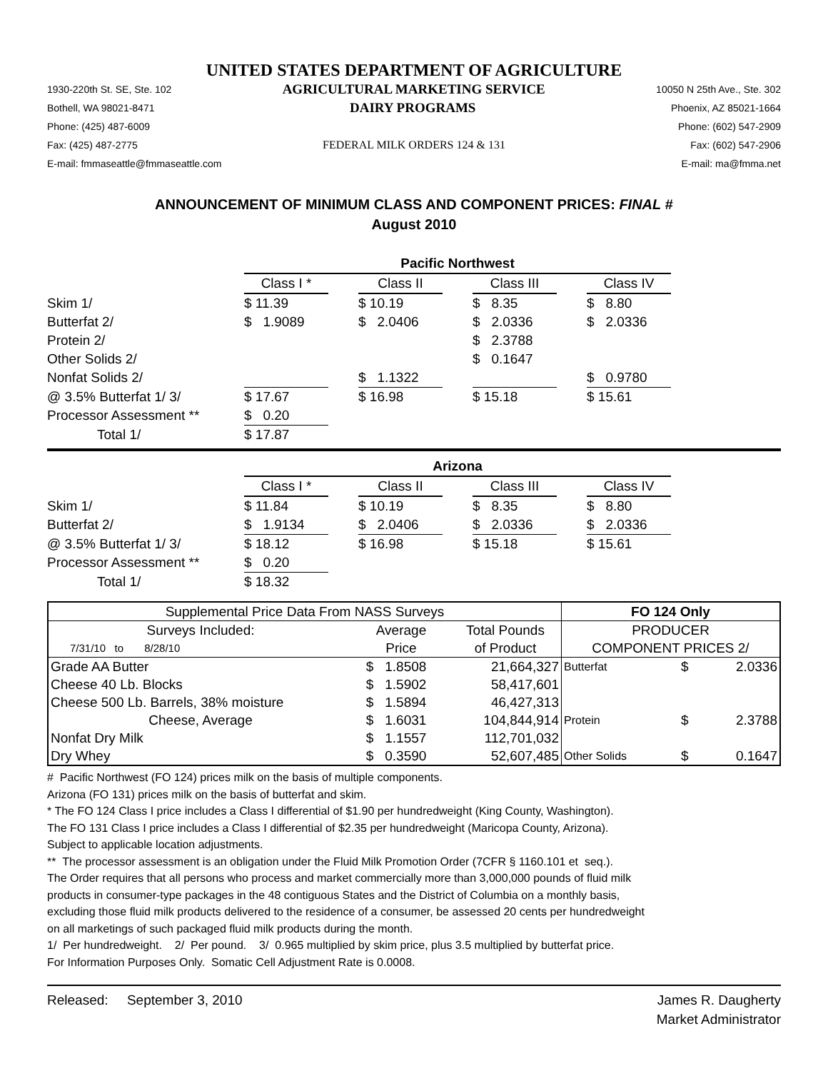UNITED STATES DEPARTMENT OF AGRICULTURE
1930-220th St. SE, Ste. 102 AGRICULTURAL MARKETING SERVICE 10050 N 25th Ave., Ste. 302
Bothell, WA 98021-8471 DAIRY PROGRAMS Phoenix, AZ 85021-1664
Phone: (425) 487-6009 Phone: (602) 547-2909
Fax: (425) 487-2775 FEDERAL MILK ORDERS 124 & 131 Fax: (602) 547-2906
E-mail: fmmaseattle@fmmaseattle.com E-mail: ma@fmma.net
ANNOUNCEMENT OF MINIMUM CLASS AND COMPONENT PRICES: FINAL #
August 2010
| | Pacific Northwest | | | | | | |
| | Class I * | | Class II | | Class III | | Class IV |
| Skim 1/ | $ 11.39 | | $ 10.19 | | $ 8.35 | | $ 8.80 |
| Butterfat 2/ | $ 1.9089 | | $ 2.0406 | | $ 2.0336 | | $ 2.0336 |
| Protein 2/ | | | | | $ 2.3788 | | |
| Other Solids 2/ | | | | | $ 0.1647 | | |
| Nonfat Solids 2/ | | | $ 1.1322 | | | | $ 0.9780 |
| @ 3.5% Butterfat 1/ 3/ | $ 17.67 | | $ 16.98 | | $ 15.18 | | $ 15.61 |
| Processor Assessment ** | $ 0.20 | | | | | | |
| Total 1/ | $ 17.87 | | | | | | |
| | Arizona | | | | | | |
| | Class I * | | Class II | | Class III | | Class IV |
| Skim 1/ | $ 11.84 | | $ 10.19 | | $ 8.35 | | $ 8.80 |
| Butterfat 2/ | $ 1.9134 | | $ 2.0406 | | $ 2.0336 | | $ 2.0336 |
| @ 3.5% Butterfat 1/ 3/ | $ 18.12 | | $ 16.98 | | $ 15.18 | | $ 15.61 |
| Processor Assessment ** | $ 0.20 | | | | | | |
| Total 1/ | $ 18.32 | | | | | | |
| Supplemental Price Data From NASS Surveys | | | FO 124 Only | | |
| Surveys Included: | Average | Total Pounds | PRODUCER | | |
| 7/31/10 to 8/28/10 | Price | of Product | COMPONENT PRICES 2/ | | |
| Grade AA Butter | $ 1.8508 | 21,664,327 | Butterfat | $ | 2.0336 |
| Cheese 40 Lb. Blocks | $ 1.5902 | 58,417,601 | | | |
| Cheese 500 Lb. Barrels, 38% moisture | $ 1.5894 | 46,427,313 | | | |
| Cheese, Average | $ 1.6031 | 104,844,914 | Protein | $ | 2.3788 |
| Nonfat Dry Milk | $ 1.1557 | 112,701,032 | | | |
| Dry Whey | $ 0.3590 | 52,607,485 | Other Solids | $ | 0.1647 |
# Pacific Northwest (FO 124) prices milk on the basis of multiple components.
Arizona (FO 131) prices milk on the basis of butterfat and skim.
* The FO 124 Class I price includes a Class I differential of $1.90 per hundredweight (King County, Washington).
The FO 131 Class I price includes a Class I differential of $2.35 per hundredweight (Maricopa County, Arizona).
Subject to applicable location adjustments.
** The processor assessment is an obligation under the Fluid Milk Promotion Order (7CFR § 1160.101 et seq.).
The Order requires that all persons who process and market commercially more than 3,000,000 pounds of fluid milk
products in consumer-type packages in the 48 contiguous States and the District of Columbia on a monthly basis,
excluding those fluid milk products delivered to the residence of a consumer, be assessed 20 cents per hundredweight
on all marketings of such packaged fluid milk products during the month.
1/ Per hundredweight. 2/ Per pound. 3/ 0.965 multiplied by skim price, plus 3.5 multiplied by butterfat price.
For Information Purposes Only. Somatic Cell Adjustment Rate is 0.0008.
Released: September 3, 2010 James R. Daugherty
Market Administrator